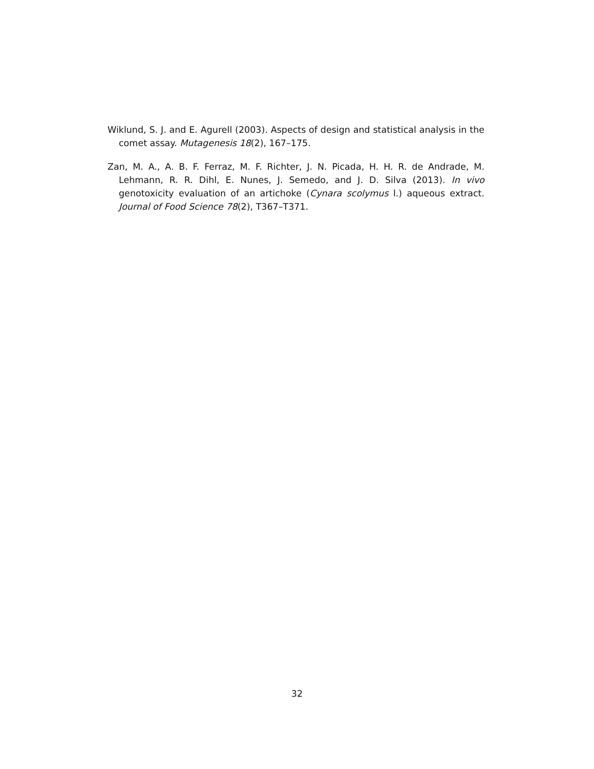Wiklund, S. J. and E. Agurell (2003). Aspects of design and statistical analysis in the comet assay. Mutagenesis 18(2), 167–175.
Zan, M. A., A. B. F. Ferraz, M. F. Richter, J. N. Picada, H. H. R. de Andrade, M. Lehmann, R. R. Dihl, E. Nunes, J. Semedo, and J. D. Silva (2013). In vivo genotoxicity evaluation of an artichoke (Cynara scolymus l.) aqueous extract. Journal of Food Science 78(2), T367–T371.
32